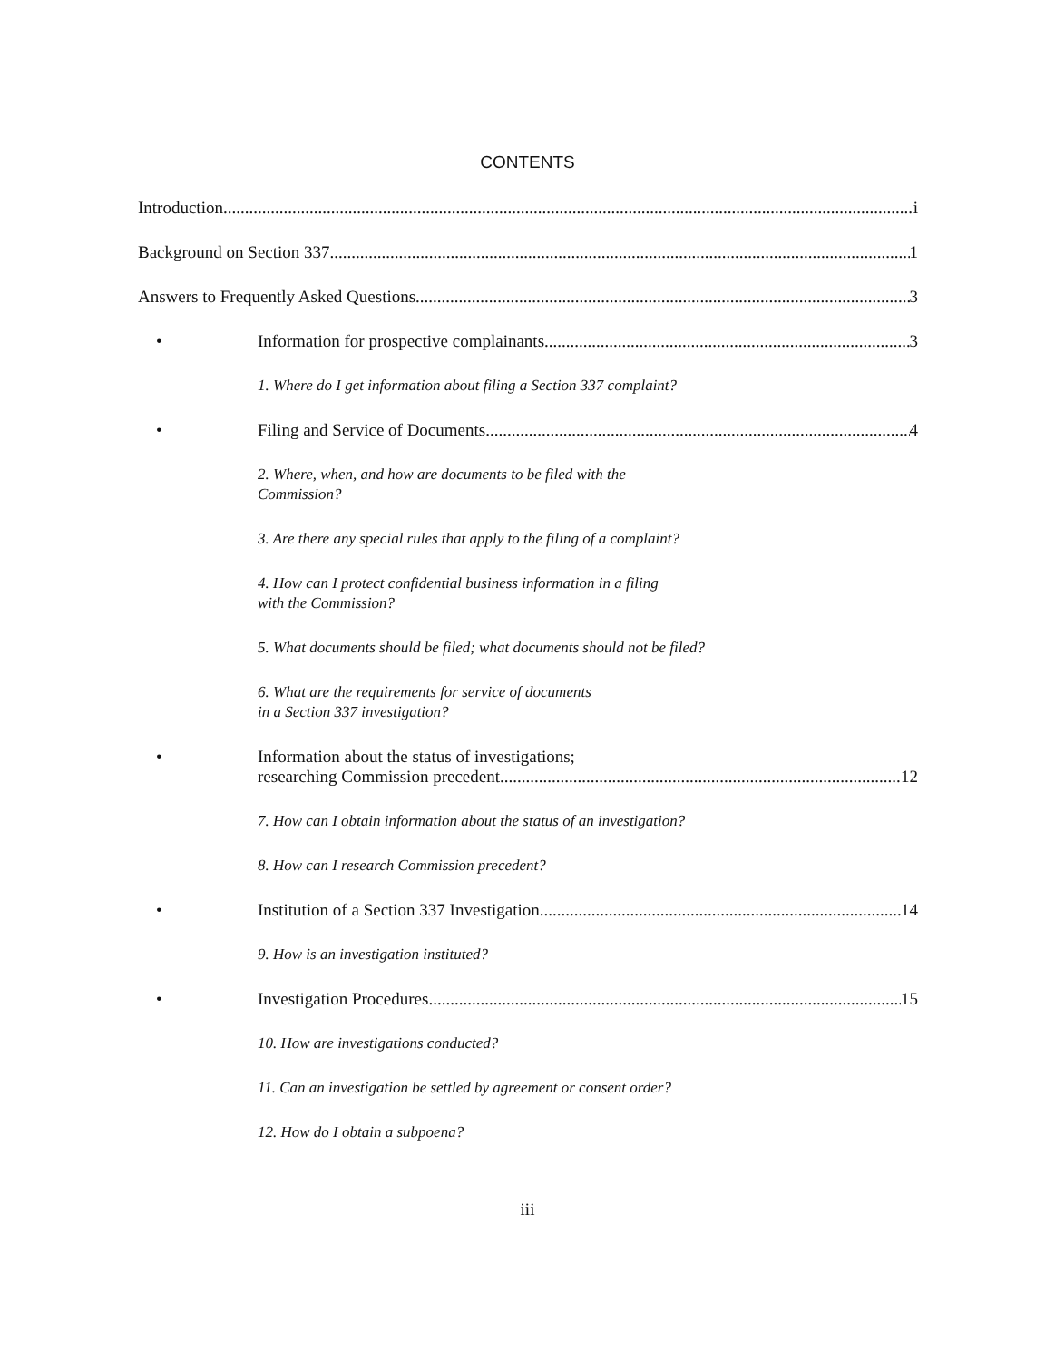CONTENTS
Introduction i
Background on Section 337 1
Answers to Frequently Asked Questions 3
• Information for prospective complainants 3
1. Where do I get information about filing a Section 337 complaint?
• Filing and Service of Documents 4
2. Where, when, and how are documents to be filed with the
Commission?
3. Are there any special rules that apply to the filing of a complaint?
4. How can I protect confidential business information in a filing
with the Commission?
5. What documents should be filed; what documents should not be filed?
6. What are the requirements for service of documents
in a Section 337 investigation?
• Information about the status of investigations;
researching Commission precedent 12
7. How can I obtain information about the status of an investigation?
8. How can I research Commission precedent?
• Institution of a Section 337 Investigation 14
9. How is an investigation instituted?
• Investigation Procedures 15
10. How are investigations conducted?
11. Can an investigation be settled by agreement or consent order?
12. How do I obtain a subpoena?
iii